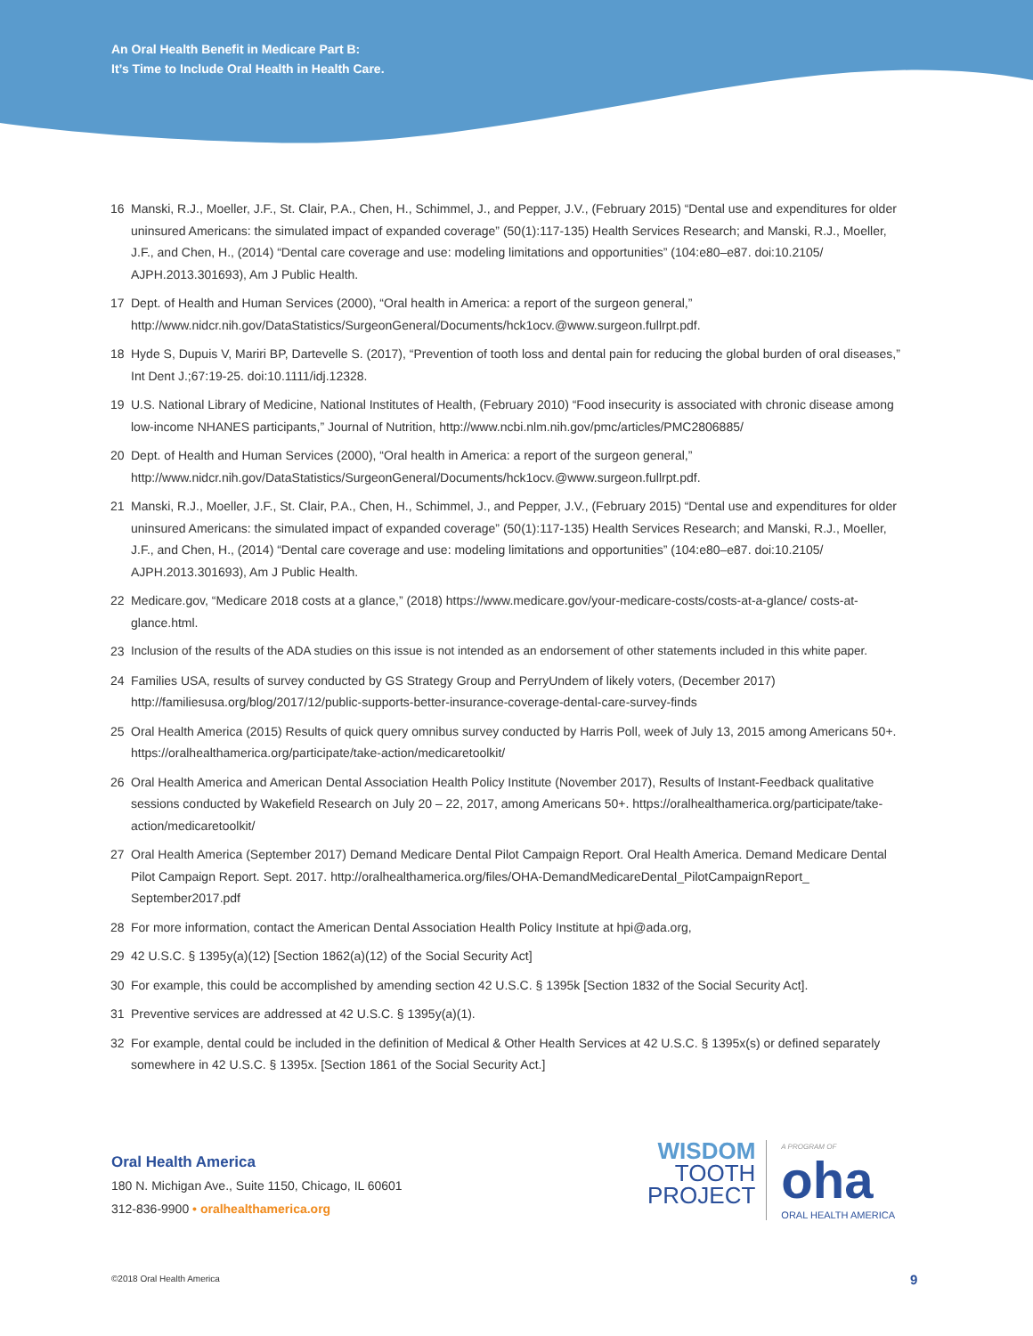An Oral Health Benefit in Medicare Part B:
It’s Time to Include Oral Health in Health Care.
16 Manski, R.J., Moeller, J.F., St. Clair, P.A., Chen, H., Schimmel, J., and Pepper, J.V., (February 2015) “Dental use and expenditures for older uninsured Americans: the simulated impact of expanded coverage” (50(1):117-135) Health Services Research; and Manski, R.J., Moeller, J.F., and Chen, H., (2014) “Dental care coverage and use: modeling limitations and opportunities” (104:e80–e87. doi:10.2105/ AJPH.2013.301693), Am J Public Health.
17 Dept. of Health and Human Services (2000), “Oral health in America: a report of the surgeon general,” http://www.nidcr.nih.gov/DataStatistics/SurgeonGeneral/Documents/hck1ocv.@www.surgeon.fullrpt.pdf.
18 Hyde S, Dupuis V, Mariri BP, Dartevelle S. (2017), “Prevention of tooth loss and dental pain for reducing the global burden of oral diseases,” Int Dent J.;67:19-25. doi:10.1111/idj.12328.
19 U.S. National Library of Medicine, National Institutes of Health, (February 2010) “Food insecurity is associated with chronic disease among low-income NHANES participants,” Journal of Nutrition, http://www.ncbi.nlm.nih.gov/pmc/articles/PMC2806885/
20 Dept. of Health and Human Services (2000), “Oral health in America: a report of the surgeon general,” http://www.nidcr.nih.gov/DataStatistics/SurgeonGeneral/Documents/hck1ocv.@www.surgeon.fullrpt.pdf.
21 Manski, R.J., Moeller, J.F., St. Clair, P.A., Chen, H., Schimmel, J., and Pepper, J.V., (February 2015) “Dental use and expenditures for older uninsured Americans: the simulated impact of expanded coverage” (50(1):117-135) Health Services Research; and Manski, R.J., Moeller, J.F., and Chen, H., (2014) “Dental care coverage and use: modeling limitations and opportunities” (104:e80–e87. doi:10.2105/ AJPH.2013.301693), Am J Public Health.
22 Medicare.gov, “Medicare 2018 costs at a glance,” (2018) https://www.medicare.gov/your-medicare-costs/costs-at-a-glance/ costs-at-glance.html.
23 Inclusion of the results of the ADA studies on this issue is not intended as an endorsement of other statements included in this white paper.
24 Families USA, results of survey conducted by GS Strategy Group and PerryUndem of likely voters, (December 2017) http://familiesusa.org/blog/2017/12/public-supports-better-insurance-coverage-dental-care-survey-finds
25 Oral Health America (2015) Results of quick query omnibus survey conducted by Harris Poll, week of July 13, 2015 among Americans 50+. https://oralhealthamerica.org/participate/take-action/medicaretoolkit/
26 Oral Health America and American Dental Association Health Policy Institute (November 2017), Results of Instant-Feedback qualitative sessions conducted by Wakefield Research on July 20 – 22, 2017, among Americans 50+. https://oralhealthamerica.org/participate/take-action/medicaretoolkit/
27 Oral Health America (September 2017) Demand Medicare Dental Pilot Campaign Report. Oral Health America. Demand Medicare Dental Pilot Campaign Report. Sept. 2017. http://oralhealthamerica.org/files/OHA-DemandMedicareDental_PilotCampaignReport_ September2017.pdf
28 For more information, contact the American Dental Association Health Policy Institute at hpi@ada.org,
29 42 U.S.C. § 1395y(a)(12) [Section 1862(a)(12) of the Social Security Act]
30 For example, this could be accomplished by amending section 42 U.S.C. § 1395k [Section 1832 of the Social Security Act].
31 Preventive services are addressed at 42 U.S.C. § 1395y(a)(1).
32 For example, dental could be included in the definition of Medical & Other Health Services at 42 U.S.C. § 1395x(s) or defined separately somewhere in 42 U.S.C. § 1395x. [Section 1861 of the Social Security Act.]
Oral Health America
180 N. Michigan Ave., Suite 1150, Chicago, IL 60601
312-836-9900 • oralhealthamerica.org
WISDOM
TOOTH
PROJECT
A PROGRAM OF
oha
ORAL HEALTH AMERICA
©2018 Oral Health America 9